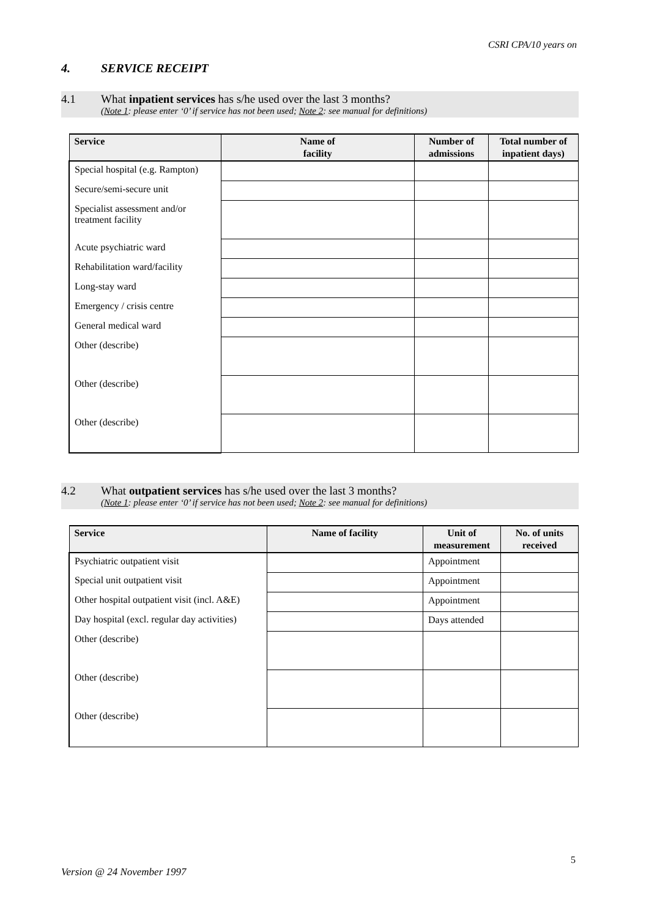CSRI CPA/10 years on
4. SERVICE RECEIPT
4.1 What inpatient services has s/he used over the last 3 months?
(Note 1: please enter ‘0’ if service has not been used; Note 2: see manual for definitions)
| Service | Name of facility | Number of admissions | Total number of inpatient days) |
| --- | --- | --- | --- |
| Special hospital (e.g. Rampton) | | | |
| Secure/semi-secure unit | | | |
| Specialist assessment and/or treatment facility | | | |
| Acute psychiatric ward | | | |
| Rehabilitation ward/facility | | | |
| Long-stay ward | | | |
| Emergency / crisis centre | | | |
| General medical ward | | | |
| Other (describe) | | | |
| Other (describe) | | | |
| Other (describe) | | | |
4.2 What outpatient services has s/he used over the last 3 months?
(Note 1: please enter ‘0’ if service has not been used; Note 2: see manual for definitions)
| Service | Name of facility | Unit of measurement | No. of units received |
| --- | --- | --- | --- |
| Psychiatric outpatient visit | | Appointment | |
| Special unit outpatient visit | | Appointment | |
| Other hospital outpatient visit (incl. A&E) | | Appointment | |
| Day hospital (excl. regular day activities) | | Days attended | |
| Other (describe) | | | |
| Other (describe) | | | |
| Other (describe) | | | |
5
Version @ 24 November 1997